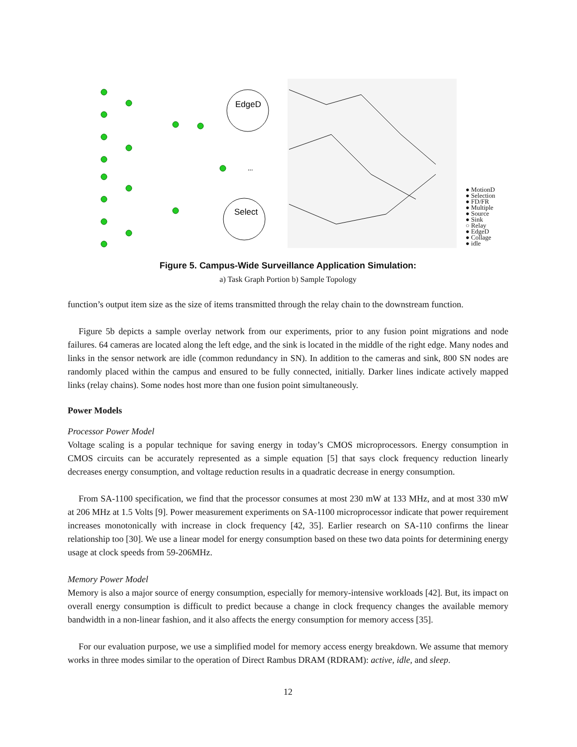EdgeD
Select
...
● MotionD
● Selection
● FD/FR
● Multiple
● Source
● Sink
○ Relay
● EdgeD
● Collage
● idle
Figure 5. Campus-Wide Surveillance Application Simulation:
a) Task Graph Portion b) Sample Topology
function’s output item size as the size of items transmitted through the relay chain to the downstream function.
Figure 5b depicts a sample overlay network from our experiments, prior to any fusion point migrations and node failures. 64 cameras are located along the left edge, and the sink is located in the middle of the right edge. Many nodes and links in the sensor network are idle (common redundancy in SN). In addition to the cameras and sink, 800 SN nodes are randomly placed within the campus and ensured to be fully connected, initially. Darker lines indicate actively mapped links (relay chains). Some nodes host more than one fusion point simultaneously.
Power Models
Processor Power Model
Voltage scaling is a popular technique for saving energy in today’s CMOS microprocessors. Energy consumption in CMOS circuits can be accurately represented as a simple equation [5] that says clock frequency reduction linearly decreases energy consumption, and voltage reduction results in a quadratic decrease in energy consumption.
From SA-1100 specification, we find that the processor consumes at most 230 mW at 133 MHz, and at most 330 mW at 206 MHz at 1.5 Volts [9]. Power measurement experiments on SA-1100 microprocessor indicate that power requirement increases monotonically with increase in clock frequency [42, 35]. Earlier research on SA-110 confirms the linear relationship too [30]. We use a linear model for energy consumption based on these two data points for determining energy usage at clock speeds from 59-206MHz.
Memory Power Model
Memory is also a major source of energy consumption, especially for memory-intensive workloads [42]. But, its impact on overall energy consumption is difficult to predict because a change in clock frequency changes the available memory bandwidth in a non-linear fashion, and it also affects the energy consumption for memory access [35].
For our evaluation purpose, we use a simplified model for memory access energy breakdown. We assume that memory works in three modes similar to the operation of Direct Rambus DRAM (RDRAM): active, idle, and sleep.
12